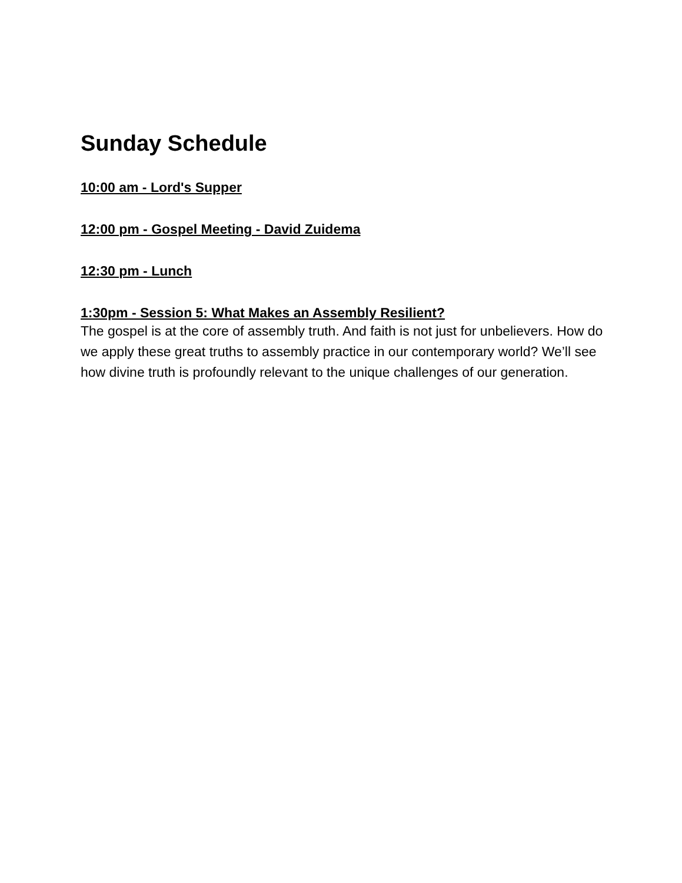Sunday Schedule
10:00 am - Lord's Supper
12:00 pm - Gospel Meeting - David Zuidema
12:30 pm - Lunch
1:30pm - Session 5: What Makes an Assembly Resilient?
The gospel is at the core of assembly truth. And faith is not just for unbelievers. How do we apply these great truths to assembly practice in our contemporary world? We’ll see how divine truth is profoundly relevant to the unique challenges of our generation.